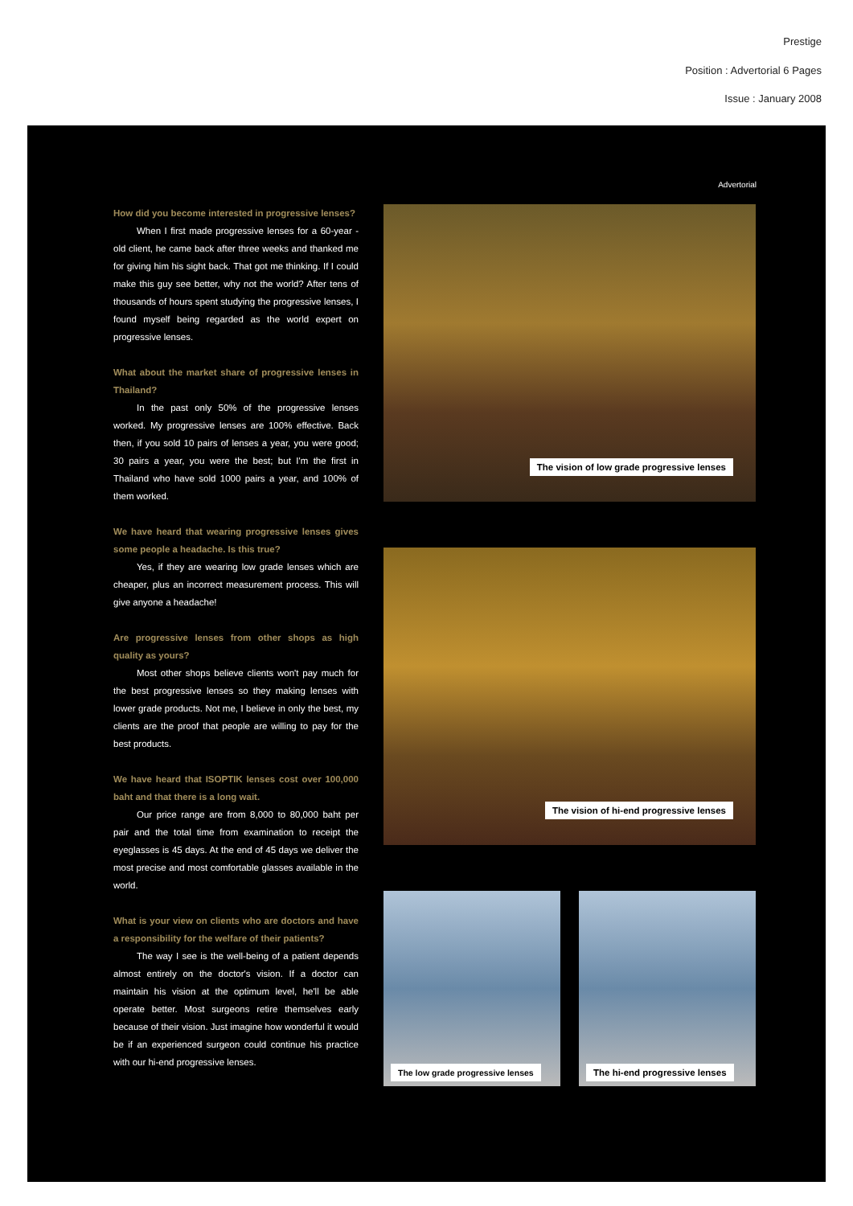Prestige
Position : Advertorial 6 Pages
Issue : January 2008
Advertorial
How did you become interested in progressive lenses?
When I first made progressive lenses for a 60-year -old client, he came back after three weeks and thanked me for giving him his sight back. That got me thinking. If I could make this guy see better, why not the world? After tens of thousands of hours spent studying the progressive lenses, I found myself being regarded as the world expert on progressive lenses.
What about the market share of progressive lenses in Thailand?
In the past only 50% of the progressive lenses worked. My progressive lenses are 100% effective. Back then, if you sold 10 pairs of lenses a year, you were good; 30 pairs a year, you were the best; but I'm the first in Thailand who have sold 1000 pairs a year, and 100% of them worked.
We have heard that wearing progressive lenses gives some people a headache. Is this true?
Yes, if they are wearing low grade lenses which are cheaper, plus an incorrect measurement process. This will give anyone a headache!
Are progressive lenses from other shops as high quality as yours?
Most other shops believe clients won't pay much for the best progressive lenses so they making lenses with lower grade products. Not me, I believe in only the best, my clients are the proof that people are willing to pay for the best products.
We have heard that ISOPTIK lenses cost over 100,000 baht and that there is a long wait.
Our price range are from 8,000 to 80,000 baht per pair and the total time from examination to receipt the eyeglasses is 45 days. At the end of 45 days we deliver the most precise and most comfortable glasses available in the world.
What is your view on clients who are doctors and have a responsibility for the welfare of their patients?
The way I see is the well-being of a patient depends almost entirely on the doctor's vision. If a doctor can maintain his vision at the optimum level, he'll be able operate better. Most surgeons retire themselves early because of their vision. Just imagine how wonderful it would be if an experienced surgeon could continue his practice with our hi-end progressive lenses.
The vision of low grade progressive lenses
The vision of hi-end progressive lenses
The low grade progressive lenses
The hi-end progressive lenses